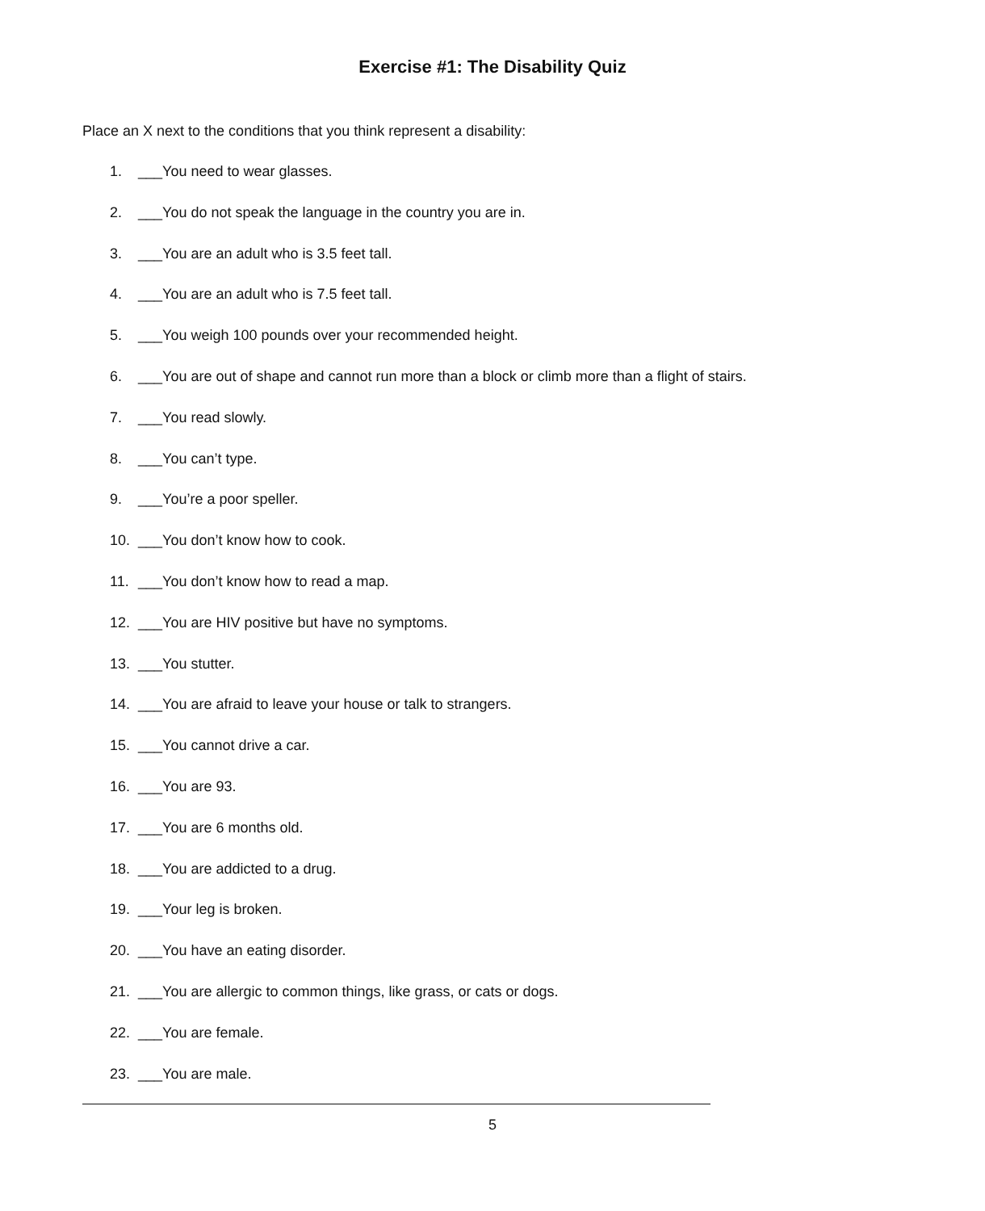Exercise #1: The Disability Quiz
Place an X next to the conditions that you think represent a disability:
1. ___You need to wear glasses.
2. ___You do not speak the language in the country you are in.
3. ___You are an adult who is 3.5 feet tall.
4. ___You are an adult who is 7.5 feet tall.
5. ___You weigh 100 pounds over your recommended height.
6. ___You are out of shape and cannot run more than a block or climb more than a flight of stairs.
7. ___You read slowly.
8. ___You can’t type.
9. ___You’re a poor speller.
10. ___You don’t know how to cook.
11. ___You don’t know how to read a map.
12. ___You are HIV positive but have no symptoms.
13. ___You stutter.
14. ___You are afraid to leave your house or talk to strangers.
15. ___You cannot drive a car.
16. ___You are 93.
17. ___You are 6 months old.
18. ___You are addicted to a drug.
19. ___Your leg is broken.
20. ___You have an eating disorder.
21. ___You are allergic to common things, like grass, or cats or dogs.
22. ___You are female.
23. ___You are male.
5